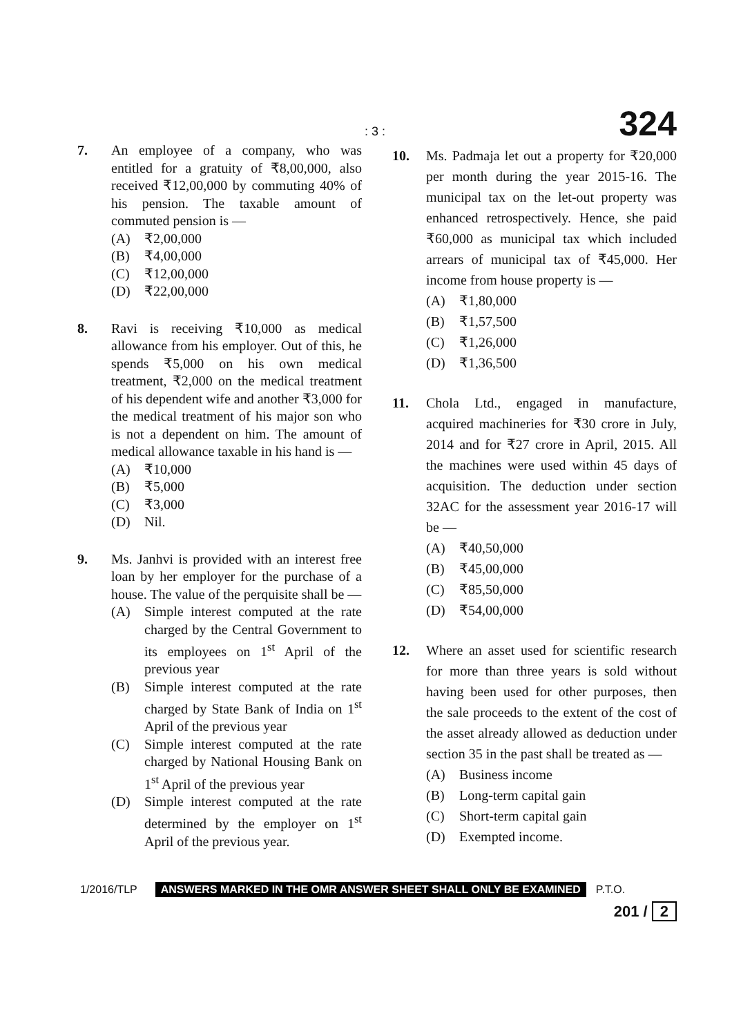: 3 : 324
7. An employee of a company, who was entitled for a gratuity of ₹8,00,000, also received ₹12,00,000 by commuting 40% of his pension. The taxable amount of commuted pension is —
(A) ₹2,00,000
(B) ₹4,00,000
(C) ₹12,00,000
(D) ₹22,00,000
8. Ravi is receiving ₹10,000 as medical allowance from his employer. Out of this, he spends ₹5,000 on his own medical treatment, ₹2,000 on the medical treatment of his dependent wife and another ₹3,000 for the medical treatment of his major son who is not a dependent on him. The amount of medical allowance taxable in his hand is —
(A) ₹10,000
(B) ₹5,000
(C) ₹3,000
(D) Nil.
9. Ms. Janhvi is provided with an interest free loan by her employer for the purchase of a house. The value of the perquisite shall be —
(A) Simple interest computed at the rate charged by the Central Government to its employees on 1<sup>st</sup> April of the previous year
(B) Simple interest computed at the rate charged by State Bank of India on 1<sup>st</sup> April of the previous year
(C) Simple interest computed at the rate charged by National Housing Bank on 1<sup>st</sup> April of the previous year
(D) Simple interest computed at the rate determined by the employer on 1<sup>st</sup> April of the previous year.
10. Ms. Padmaja let out a property for ₹20,000 per month during the year 2015-16. The municipal tax on the let-out property was enhanced retrospectively. Hence, she paid ₹60,000 as municipal tax which included arrears of municipal tax of ₹45,000. Her income from house property is —
(A) ₹1,80,000
(B) ₹1,57,500
(C) ₹1,26,000
(D) ₹1,36,500
11. Chola Ltd., engaged in manufacture, acquired machineries for ₹30 crore in July, 2014 and for ₹27 crore in April, 2015. All the machines were used within 45 days of acquisition. The deduction under section 32AC for the assessment year 2016-17 will be —
(A) ₹40,50,000
(B) ₹45,00,000
(C) ₹85,50,000
(D) ₹54,00,000
12. Where an asset used for scientific research for more than three years is sold without having been used for other purposes, then the sale proceeds to the extent of the cost of the asset already allowed as deduction under section 35 in the past shall be treated as —
(A) Business income
(B) Long-term capital gain
(C) Short-term capital gain
(D) Exempted income.
1/2016/TLP ANSWERS MARKED IN THE OMR ANSWER SHEET SHALL ONLY BE EXAMINED P.T.O.
201 / 2